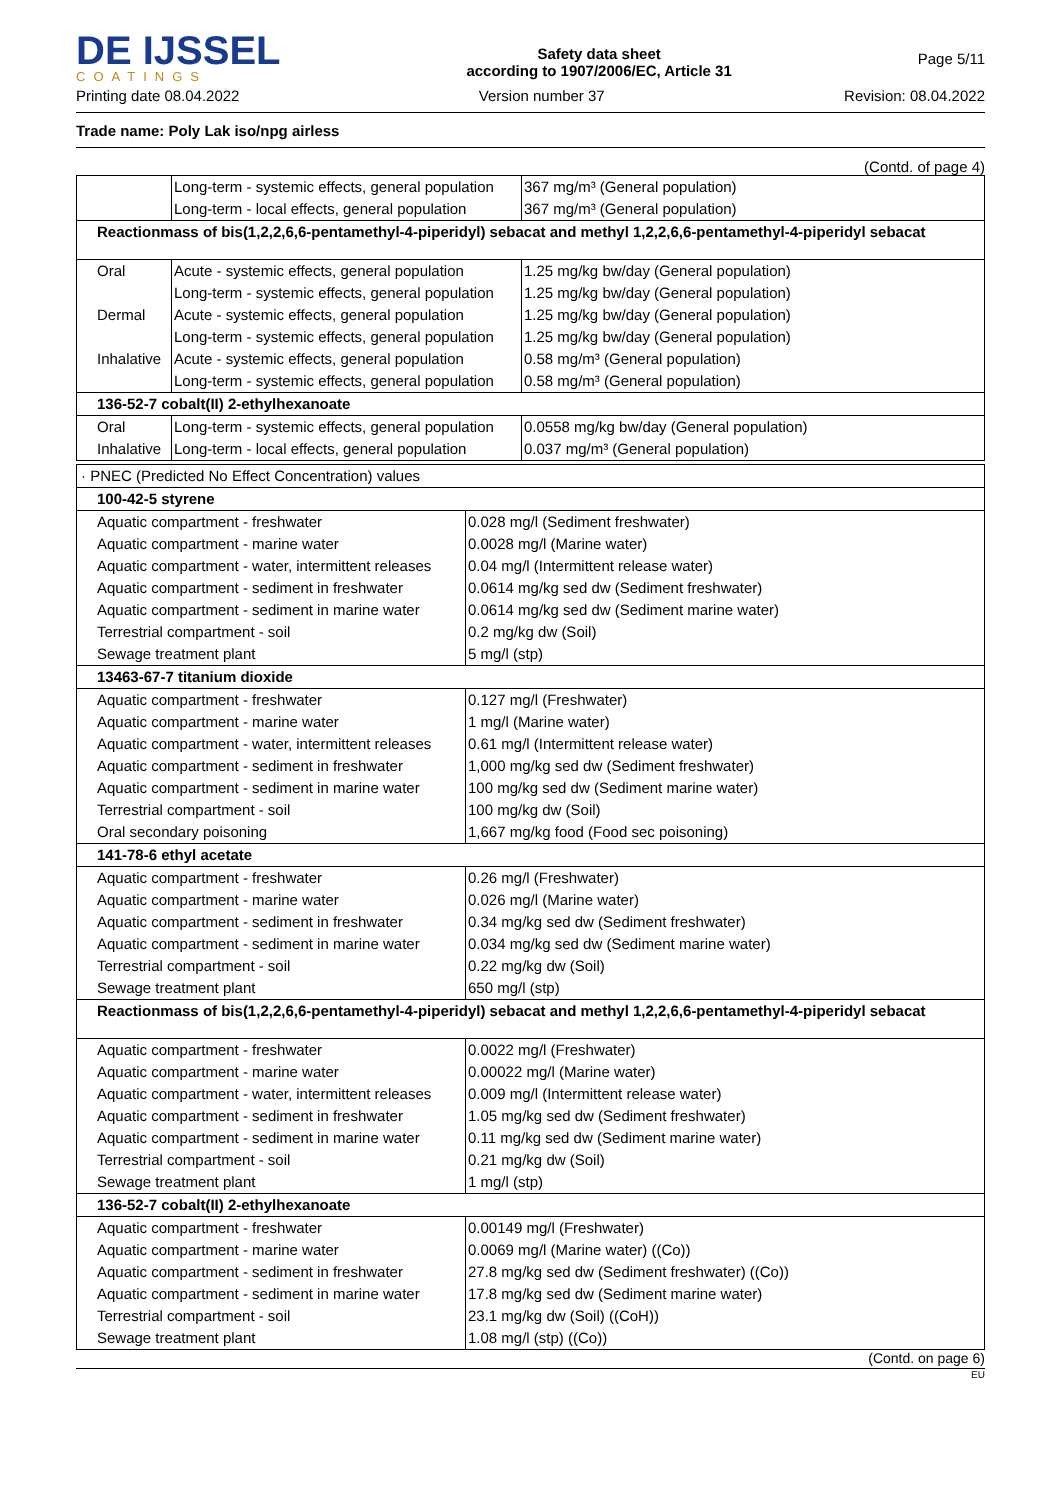DE IJSSEL
COATINGS
Safety data sheet
according to 1907/2006/EC, Article 31
Page 5/11
Printing date 08.04.2022 Version number 37 Revision: 08.04.2022
Trade name: Poly Lak iso/npg airless
(Contd. of page 4)
| | Long-term - systemic effects, general population | 367 mg/m³ (General population) |
| | Long-term - local effects, general population | 367 mg/m³ (General population) |
| Reactionmass of bis(1,2,2,6,6-pentamethyl-4-piperidyl) sebacat and methyl 1,2,2,6,6-pentamethyl-4-piperidyl sebacat | | |
| Oral | Acute - systemic effects, general population | 1.25 mg/kg bw/day (General population) |
| | Long-term - systemic effects, general population | 1.25 mg/kg bw/day (General population) |
| Dermal | Acute - systemic effects, general population | 1.25 mg/kg bw/day (General population) |
| | Long-term - systemic effects, general population | 1.25 mg/kg bw/day (General population) |
| Inhalative | Acute - systemic effects, general population | 0.58 mg/m³ (General population) |
| | Long-term - systemic effects, general population | 0.58 mg/m³ (General population) |
| 136-52-7 cobalt(II) 2-ethylhexanoate | | |
| Oral | Long-term - systemic effects, general population | 0.0558 mg/kg bw/day (General population) |
| Inhalative | Long-term - local effects, general population | 0.037 mg/m³ (General population) |
| · PNEC (Predicted No Effect Concentration) values | |
| 100-42-5 styrene | |
| Aquatic compartment - freshwater | 0.028 mg/l (Sediment freshwater) |
| Aquatic compartment - marine water | 0.0028 mg/l (Marine water) |
| Aquatic compartment - water, intermittent releases | 0.04 mg/l (Intermittent release water) |
| Aquatic compartment - sediment in freshwater | 0.0614 mg/kg sed dw (Sediment freshwater) |
| Aquatic compartment - sediment in marine water | 0.0614 mg/kg sed dw (Sediment marine water) |
| Terrestrial compartment - soil | 0.2 mg/kg dw (Soil) |
| Sewage treatment plant | 5 mg/l (stp) |
| 13463-67-7 titanium dioxide | |
| Aquatic compartment - freshwater | 0.127 mg/l (Freshwater) |
| Aquatic compartment - marine water | 1 mg/l (Marine water) |
| Aquatic compartment - water, intermittent releases | 0.61 mg/l (Intermittent release water) |
| Aquatic compartment - sediment in freshwater | 1,000 mg/kg sed dw (Sediment freshwater) |
| Aquatic compartment - sediment in marine water | 100 mg/kg sed dw (Sediment marine water) |
| Terrestrial compartment - soil | 100 mg/kg dw (Soil) |
| Oral secondary poisoning | 1,667 mg/kg food (Food sec poisoning) |
| 141-78-6 ethyl acetate | |
| Aquatic compartment - freshwater | 0.26 mg/l (Freshwater) |
| Aquatic compartment - marine water | 0.026 mg/l (Marine water) |
| Aquatic compartment - sediment in freshwater | 0.34 mg/kg sed dw (Sediment freshwater) |
| Aquatic compartment - sediment in marine water | 0.034 mg/kg sed dw (Sediment marine water) |
| Terrestrial compartment - soil | 0.22 mg/kg dw (Soil) |
| Sewage treatment plant | 650 mg/l (stp) |
| Reactionmass of bis(1,2,2,6,6-pentamethyl-4-piperidyl) sebacat and methyl 1,2,2,6,6-pentamethyl-4-piperidyl sebacat | |
| Aquatic compartment - freshwater | 0.0022 mg/l (Freshwater) |
| Aquatic compartment - marine water | 0.00022 mg/l (Marine water) |
| Aquatic compartment - water, intermittent releases | 0.009 mg/l (Intermittent release water) |
| Aquatic compartment - sediment in freshwater | 1.05 mg/kg sed dw (Sediment freshwater) |
| Aquatic compartment - sediment in marine water | 0.11 mg/kg sed dw (Sediment marine water) |
| Terrestrial compartment - soil | 0.21 mg/kg dw (Soil) |
| Sewage treatment plant | 1 mg/l (stp) |
| 136-52-7 cobalt(II) 2-ethylhexanoate | |
| Aquatic compartment - freshwater | 0.00149 mg/l (Freshwater) |
| Aquatic compartment - marine water | 0.0069 mg/l (Marine water) ((Co)) |
| Aquatic compartment - sediment in freshwater | 27.8 mg/kg sed dw (Sediment freshwater) ((Co)) |
| Aquatic compartment - sediment in marine water | 17.8 mg/kg sed dw (Sediment marine water) |
| Terrestrial compartment - soil | 23.1 mg/kg dw (Soil) ((CoH)) |
| Sewage treatment plant | 1.08 mg/l (stp) ((Co)) |
(Contd. on page 6)
EU